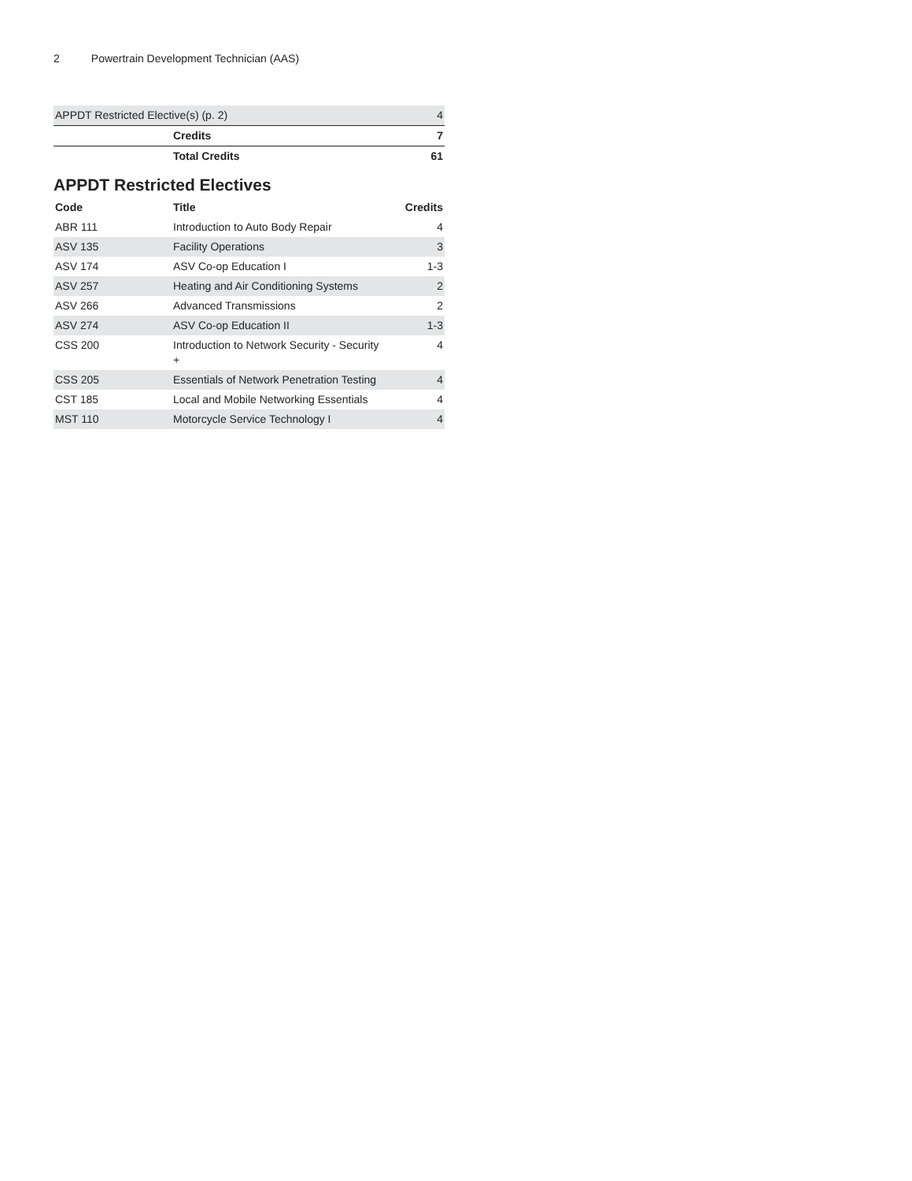2 Powertrain Development Technician (AAS)
| APPDT Restricted Elective(s) (p. 2) | | 4 |
| | Credits | 7 |
| | Total Credits | 61 |
APPDT Restricted Electives
| Code | Title | Credits |
| --- | --- | --- |
| ABR 111 | Introduction to Auto Body Repair | 4 |
| ASV 135 | Facility Operations | 3 |
| ASV 174 | ASV Co-op Education I | 1-3 |
| ASV 257 | Heating and Air Conditioning Systems | 2 |
| ASV 266 | Advanced Transmissions | 2 |
| ASV 274 | ASV Co-op Education II | 1-3 |
| CSS 200 | Introduction to Network Security - Security + | 4 |
| CSS 205 | Essentials of Network Penetration Testing | 4 |
| CST 185 | Local and Mobile Networking Essentials | 4 |
| MST 110 | Motorcycle Service Technology I | 4 |